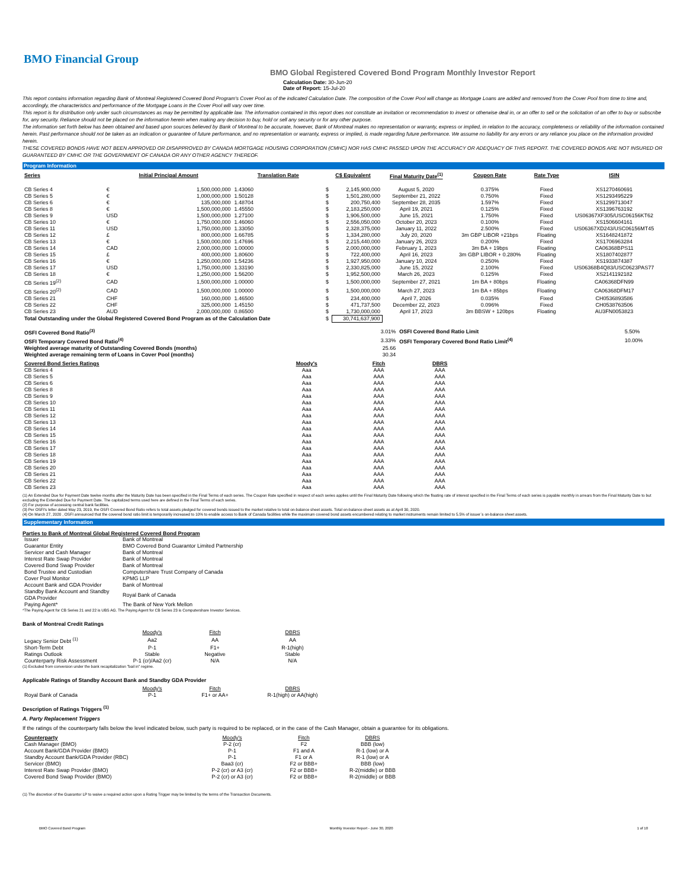BMO Financial Group
BMO Global Registered Covered Bond Program Monthly Investor Report
Calculation Date: 30-Jun-20
Date of Report: 15-Jul-20
This report contains information regarding Bank of Montreal Registered Covered Bond Program's Cover Pool as of the indicated Calculation Date. The composition of the Cover Pool will change as Mortgage Loans are added and removed from the Cover Pool from time to time and, accordingly, the characteristics and performance of the Mortgage Loans in the Cover Pool will vary over time.
This report is for distribution only under such circumstances as may be permitted by applicable law. The information contained in this report does not constitute an invitation or recommendation to invest or otherwise deal in, or an offer to sell or the solicitation of an offer to buy or subscribe for, any security. Reliance should not be placed on the information herein when making any decision to buy, hold or sell any security or for any other purpose.
The information set forth below has been obtained and based upon sources believed by Bank of Montreal to be accurate, however, Bank of Montreal makes no representation or warranty, express or implied, in relation to the accuracy, completeness or reliability of the information contained herein. Past performance should not be taken as an indication or guarantee of future performance, and no representation or warranty, express or implied, is made regarding future performance. We assume no liability for any errors or any reliance you place on the information provided herein.
THESE COVERED BONDS HAVE NOT BEEN APPROVED OR DISAPPROVED BY CANADA MORTGAGE HOUSING CORPORATION (CMHC) NOR HAS CMHC PASSED UPON THE ACCURACY OR ADEQUACY OF THIS REPORT. THE COVERED BONDS ARE NOT INSURED OR GUARANTEED BY CMHC OR THE GOVERNMENT OF CANADA OR ANY OTHER AGENCY THEREOF.
Program Information
| Series | Initial Principal Amount | | Translation Rate | C$ Equivalent | | Final Maturity Date<sup>(1)</sup> | Coupon Rate | Rate Type | ISIN |
| --- | --- | --- | --- | --- | --- | --- | --- | --- | --- |
| CB Series 4 | € | 1,500,000,000 | 1.43060 | $ | 2,145,900,000 | August 5, 2020 | 0.375% | Fixed | XS1270460691 |
| CB Series 5 | € | 1,000,000,000 | 1.50128 | $ | 1,501,280,000 | September 21, 2022 | 0.750% | Fixed | XS1293495229 |
| CB Series 6 | € | 135,000,000 | 1.48704 | $ | 200,750,400 | September 28, 2035 | 1.597% | Fixed | XS1299713047 |
| CB Series 8 | € | 1,500,000,000 | 1.45550 | $ | 2,183,250,000 | April 19, 2021 | 0.125% | Fixed | XS1396763192 |
| CB Series 9 | USD | 1,500,000,000 | 1.27100 | $ | 1,906,500,000 | June 15, 2021 | 1.750% | Fixed | US06367XF305/USC06156KT62 |
| CB Series 10 | € | 1,750,000,000 | 1.46060 | $ | 2,556,050,000 | October 20, 2023 | 0.100% | Fixed | XS1506604161 |
| CB Series 11 | USD | 1,750,000,000 | 1.33050 | $ | 2,328,375,000 | January 11, 2022 | 2.500% | Fixed | US06367XD243/USC06156MT45 |
| CB Series 12 | £ | 800,000,000 | 1.66785 | $ | 1,334,280,000 | July 20, 2020 | 3m GBP LIBOR +21bps | Floating | XS1648241872 |
| CB Series 13 | € | 1,500,000,000 | 1.47696 | $ | 2,215,440,000 | January 26, 2023 | 0.200% | Fixed | XS1706963284 |
| CB Series 14 | CAD | 2,000,000,000 | 1.00000 | $ | 2,000,000,000 | February 1, 2023 | 3m BA + 19bps | Floating | CA06368BPS11 |
| CB Series 15 | £ | 400,000,000 | 1.80600 | $ | 722,400,000 | April 16, 2023 | 3m GBP LIBOR + 0.280% | Floating | XS1807402877 |
| CB Series 16 | € | 1,250,000,000 | 1.54236 | $ | 1,927,950,000 | January 10, 2024 | 0.250% | Fixed | XS1933874387 |
| CB Series 17 | USD | 1,750,000,000 | 1.33190 | $ | 2,330,825,000 | June 15, 2022 | 2.100% | Fixed | US06368B4Q83/USC0623PAS77 |
| CB Series 18 | € | 1,250,000,000 | 1.56200 | $ | 1,952,500,000 | March 26, 2023 | 0.125% | Fixed | XS2141192182 |
| CB Series 19<sup>(2)</sup> | CAD | 1,500,000,000 | 1.00000 | $ | 1,500,000,000 | September 27, 2021 | 1m BA + 80bps | Floating | CA06368DFN99 |
| CB Series 20<sup>(2)</sup> | CAD | 1,500,000,000 | 1.00000 | $ | 1,500,000,000 | March 27, 2023 | 1m BA + 85bps | Floating | CA06368DFM17 |
| CB Series 21 | CHF | 160,000,000 | 1.46500 | $ | 234,400,000 | April 7, 2026 | 0.035% | Fixed | CH0536893586 |
| CB Series 22 | CHF | 325,000,000 | 1.45150 | $ | 471,737,500 | December 22, 2023 | 0.096% | Fixed | CH0538763506 |
| CB Series 23 | AUD | 2,000,000,000 | 0.86500 | $ | 1,730,000,000 | April 17, 2023 | 3m BBSW + 120bps | Floating | AU3FN0053823 |
| Total Outstanding under the Global Registered Covered Bond Program as of the Calculation Date | | | | $ | 30,741,637,900 | | | | |
| OSFI Covered Bond Ratio<sup>(3)</sup> | 3.01% | OSFI Covered Bond Ratio Limit | 5.50% |
| OSFI Temporary Covered Bond Ratio<sup>(4)</sup> | 3.33% | OSFI Temporary Covered Bond Ratio Limit<sup>(4)</sup> | 10.00% |
| Weighted average maturity of Outstanding Covered Bonds (months) | 25.66 | | |
| Weighted average remaining term of Loans in Cover Pool (months) | 30.34 | | |
| Covered Bond Series Ratings | Moody's | Fitch | DBRS |
| --- | --- | --- | --- |
| CB Series 4 | Aaa | AAA | AAA |
| CB Series 5 | Aaa | AAA | AAA |
| CB Series 6 | Aaa | AAA | AAA |
| CB Series 8 | Aaa | AAA | AAA |
| CB Series 9 | Aaa | AAA | AAA |
| CB Series 10 | Aaa | AAA | AAA |
| CB Series 11 | Aaa | AAA | AAA |
| CB Series 12 | Aaa | AAA | AAA |
| CB Series 13 | Aaa | AAA | AAA |
| CB Series 14 | Aaa | AAA | AAA |
| CB Series 15 | Aaa | AAA | AAA |
| CB Series 16 | Aaa | AAA | AAA |
| CB Series 17 | Aaa | AAA | AAA |
| CB Series 18 | Aaa | AAA | AAA |
| CB Series 19 | Aaa | AAA | AAA |
| CB Series 20 | Aaa | AAA | AAA |
| CB Series 21 | Aaa | AAA | AAA |
| CB Series 22 | Aaa | AAA | AAA |
| CB Series 23 | Aaa | AAA | AAA |
(1) An Extended Due for Payment Date twelve months after the Maturity Date has been specified in the Final Terms of each series. The Coupon Rate specified in respect of each series applies until the Final Maturity Date following which the floating rate of interest specified in the Final Terms of each series is payable monthly in arrears from the Final Maturity Date to but excluding the Extended Due for Payment Date. The capitalized terms used here are defined in the Final Terms of each series.
(2) For purpose of accessing central bank facilities.
(3) Per OSFI's letter dated May 23, 2019, the OSFI Covered Bond Ratio refers to total assets pledged for covered bonds issued to the market relative to total on-balance sheet assets. Total on-balance sheet assets as at April 30, 2020.
(4) On March 27, 2020 , OSFI announced that the covered bond ratio limit is temporarily increased to 10% to enable access to Bank of Canada facilities while the maximum covered bond assets encumbered relating to market instruments remain limited to 5.5% of issuer`s on-balance sheet assets.
Supplementary Information
Parties to Bank of Montreal Global Registered Covered Bond Program
| Issuer | Bank of Montreal |
| Guarantor Entity | BMO Covered Bond Guarantor Limited Partnership |
| Servicer and Cash Manager | Bank of Montreal |
| Interest Rate Swap Provider | Bank of Montreal |
| Covered Bond Swap Provider | Bank of Montreal |
| Bond Trustee and Custodian | Computershare Trust Company of Canada |
| Cover Pool Monitor | KPMG LLP |
| Account Bank and GDA Provider | Bank of Montreal |
| Standby Bank Account and Standby GDA Provider | Royal Bank of Canada |
| Paying Agent* | The Bank of New York Mellon |
*The Paying Agent for CB Series 21 and 22 is UBS AG. The Paying Agent for CB Series 23 is Computershare Investor Services.
Bank of Montreal Credit Ratings
| | Moody's | Fitch | DBRS |
| Legacy Senior Debt <sup>(1)</sup> | Aa2 | AA | AA |
| Short-Term Debt | P-1 | F1+ | R-1(high) |
| Ratings Outlook | Stable | Negative | Stable |
| Counterparty Risk Assessment | P-1 (cr)/Aa2 (cr) | N/A | N/A |
(1) Excluded from conversion under the bank recapitalization "bail in" regime.
Applicable Ratings of Standby Account Bank and Standby GDA Provider
| | Moody's | Fitch | DBRS |
| Royal Bank of Canada | P-1 | F1+ or AA+ | R-1(high) or AA(high) |
Description of Ratings Triggers <sup>(1)</sup>
A. Party Replacement Triggers
If the ratings of the counterparty falls below the level indicated below, such party is required to be replaced, or in the case of the Cash Manager, obtain a guarantee for its obligations.
| Counterparty | Moody's | Fitch | DBRS |
| --- | --- | --- | --- |
| Cash Manager (BMO) | P-2 (cr) | F2 | BBB (low) |
| Account Bank/GDA Provider (BMO) | P-1 | F1 and A | R-1 (low) or A |
| Standby Account Bank/GDA Provider (RBC) | P-1 | F1 or A | R-1 (low) or A |
| Servicer (BMO) | Baa3 (cr) | F2 or BBB+ | BBB (low) |
| Interest Rate Swap Provider (BMO) | P-2 (cr) or A3 (cr) | F2 or BBB+ | R-2(middle) or BBB |
| Covered Bond Swap Provider (BMO) | P-2 (cr) or A3 (cr) | F2 or BBB+ | R-2(middle) or BBB |
(1) The discretion of the Guarantor LP to waive a required action upon a Rating Trigger may be limited by the terms of the Transaction Documents.
BMO Covered Bond Program Monthly Investor Report - June 30, 2020 1 of 10